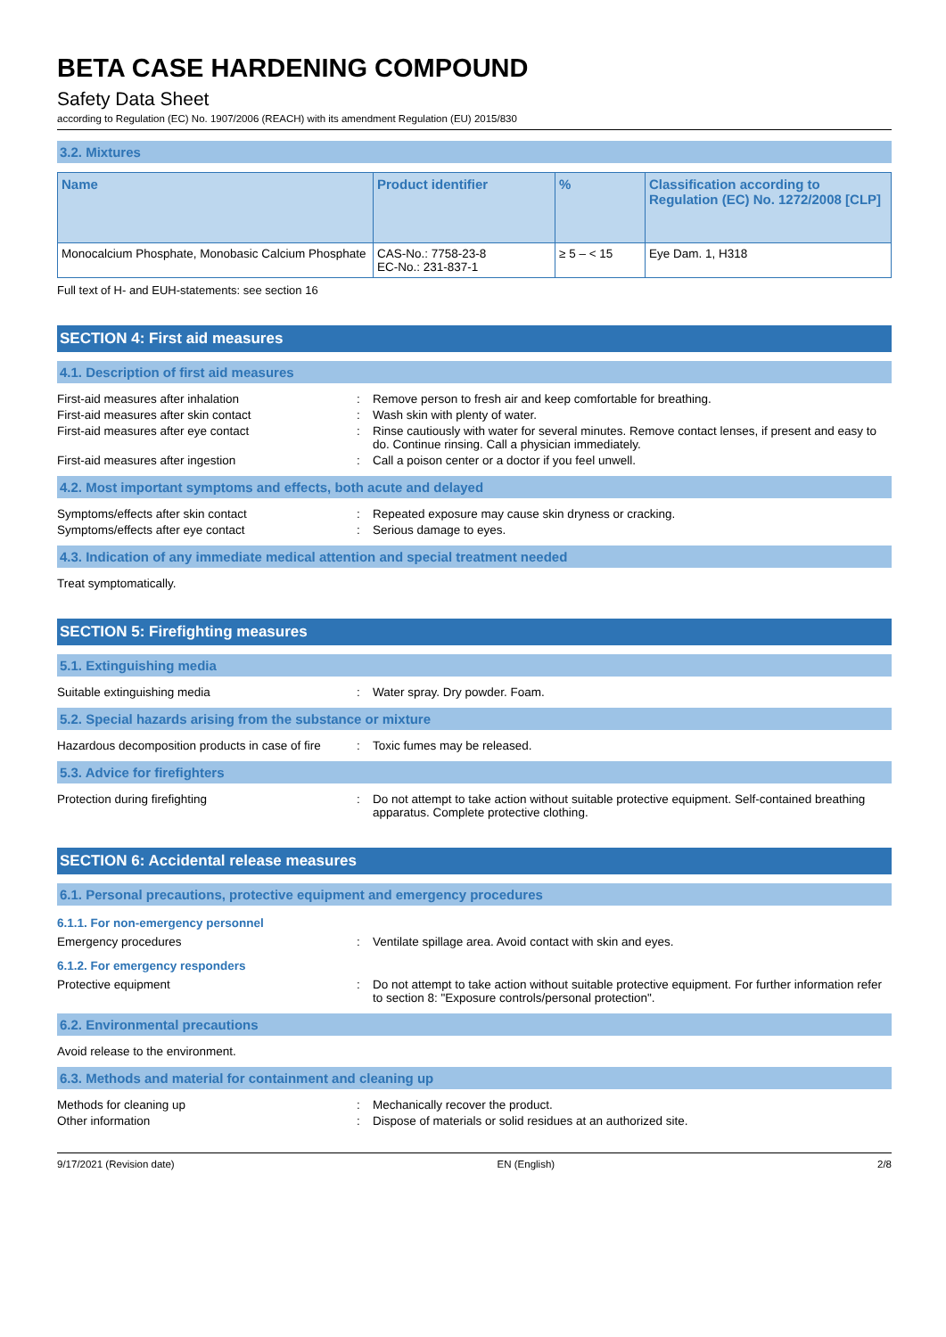BETA CASE HARDENING COMPOUND
Safety Data Sheet
according to Regulation (EC) No. 1907/2006 (REACH) with its amendment Regulation (EU) 2015/830
3.2. Mixtures
| Name | Product identifier | % | Classification according to Regulation (EC) No. 1272/2008 [CLP] |
| --- | --- | --- | --- |
| Monocalcium Phosphate, Monobasic Calcium Phosphate | CAS-No.: 7758-23-8 EC-No.: 231-837-1 | ≥ 5 – < 15 | Eye Dam. 1, H318 |
Full text of H- and EUH-statements: see section 16
SECTION 4: First aid measures
4.1. Description of first aid measures
First-aid measures after inhalation : Remove person to fresh air and keep comfortable for breathing.
First-aid measures after skin contact : Wash skin with plenty of water.
First-aid measures after eye contact : Rinse cautiously with water for several minutes. Remove contact lenses, if present and easy to do. Continue rinsing. Call a physician immediately.
First-aid measures after ingestion : Call a poison center or a doctor if you feel unwell.
4.2. Most important symptoms and effects, both acute and delayed
Symptoms/effects after skin contact : Repeated exposure may cause skin dryness or cracking.
Symptoms/effects after eye contact : Serious damage to eyes.
4.3. Indication of any immediate medical attention and special treatment needed
Treat symptomatically.
SECTION 5: Firefighting measures
5.1. Extinguishing media
Suitable extinguishing media : Water spray. Dry powder. Foam.
5.2. Special hazards arising from the substance or mixture
Hazardous decomposition products in case of fire
: Toxic fumes may be released.
5.3. Advice for firefighters
Protection during firefighting : Do not attempt to take action without suitable protective equipment. Self-contained breathing apparatus. Complete protective clothing.
SECTION 6: Accidental release measures
6.1. Personal precautions, protective equipment and emergency procedures
6.1.1. For non-emergency personnel
Emergency procedures : Ventilate spillage area. Avoid contact with skin and eyes.
6.1.2. For emergency responders
Protective equipment : Do not attempt to take action without suitable protective equipment. For further information refer to section 8: "Exposure controls/personal protection".
6.2. Environmental precautions
Avoid release to the environment.
6.3. Methods and material for containment and cleaning up
Methods for cleaning up : Mechanically recover the product.
Other information : Dispose of materials or solid residues at an authorized site.
9/17/2021 (Revision date) EN (English) 2/8